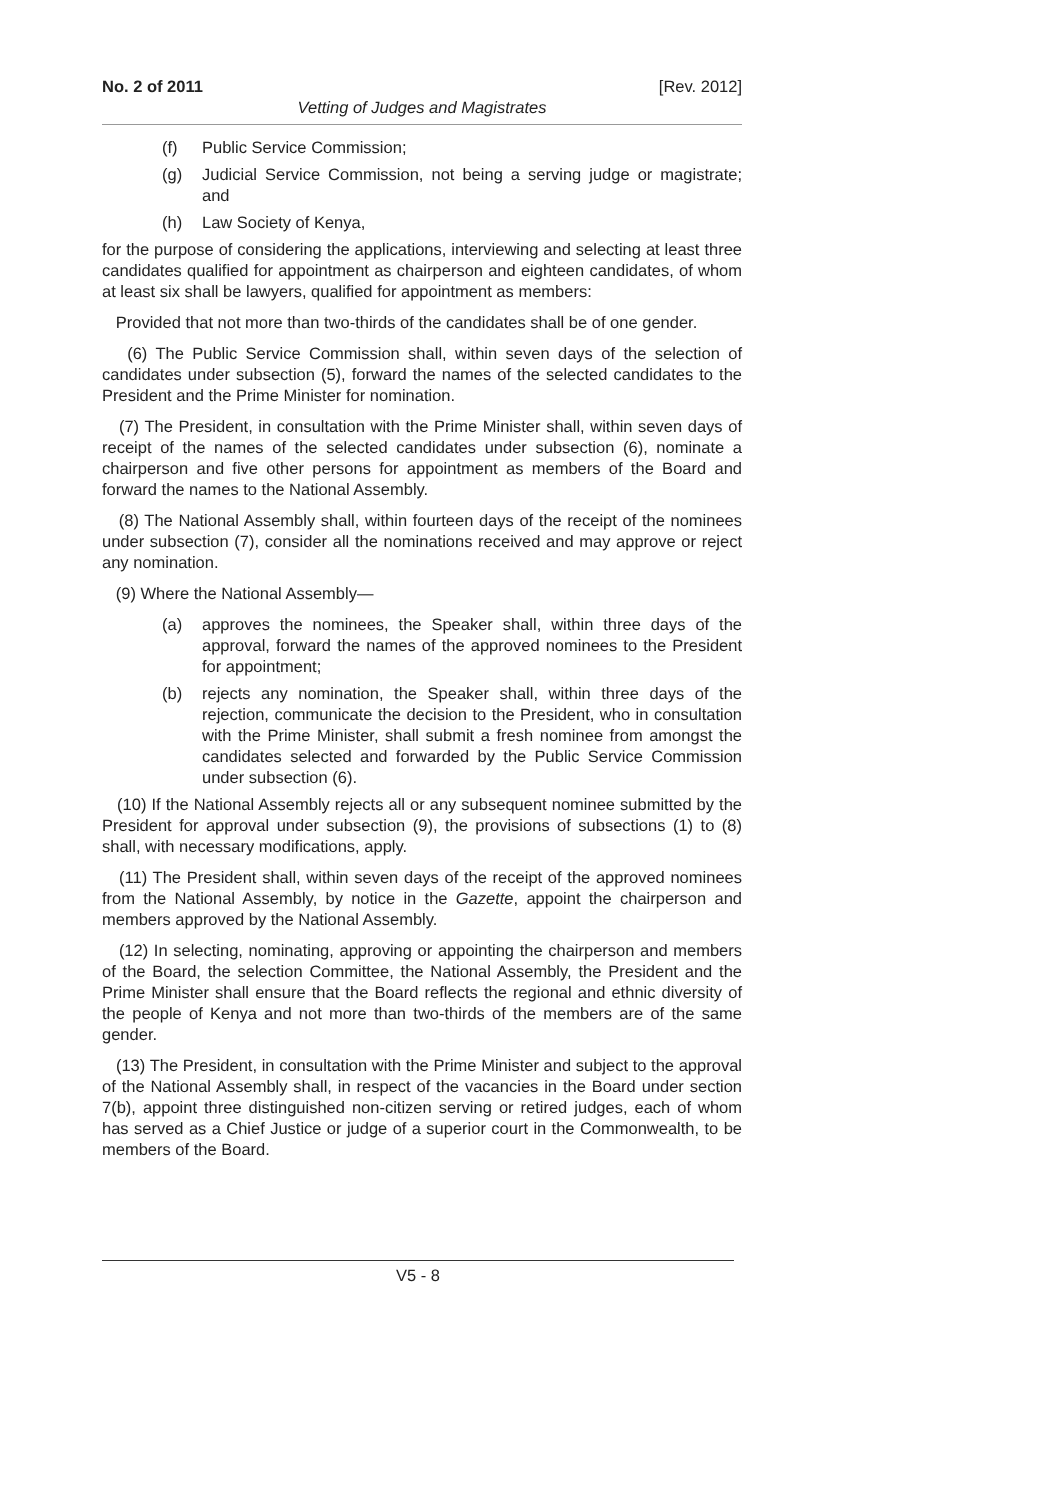No. 2 of 2011 [Rev. 2012]
Vetting of Judges and Magistrates
(f) Public Service Commission;
(g) Judicial Service Commission, not being a serving judge or magistrate; and
(h) Law Society of Kenya,
for the purpose of considering the applications, interviewing and selecting at least three candidates qualified for appointment as chairperson and eighteen candidates, of whom at least six shall be lawyers, qualified for appointment as members:
Provided that not more than two-thirds of the candidates shall be of one gender.
(6) The Public Service Commission shall, within seven days of the selection of candidates under subsection (5), forward the names of the selected candidates to the President and the Prime Minister for nomination.
(7) The President, in consultation with the Prime Minister shall, within seven days of receipt of the names of the selected candidates under subsection (6), nominate a chairperson and five other persons for appointment as members of the Board and forward the names to the National Assembly.
(8) The National Assembly shall, within fourteen days of the receipt of the nominees under subsection (7), consider all the nominations received and may approve or reject any nomination.
(9) Where the National Assembly—
(a) approves the nominees, the Speaker shall, within three days of the approval, forward the names of the approved nominees to the President for appointment;
(b) rejects any nomination, the Speaker shall, within three days of the rejection, communicate the decision to the President, who in consultation with the Prime Minister, shall submit a fresh nominee from amongst the candidates selected and forwarded by the Public Service Commission under subsection (6).
(10) If the National Assembly rejects all or any subsequent nominee submitted by the President for approval under subsection (9), the provisions of subsections (1) to (8) shall, with necessary modifications, apply.
(11) The President shall, within seven days of the receipt of the approved nominees from the National Assembly, by notice in the Gazette, appoint the chairperson and members approved by the National Assembly.
(12) In selecting, nominating, approving or appointing the chairperson and members of the Board, the selection Committee, the National Assembly, the President and the Prime Minister shall ensure that the Board reflects the regional and ethnic diversity of the people of Kenya and not more than two-thirds of the members are of the same gender.
(13) The President, in consultation with the Prime Minister and subject to the approval of the National Assembly shall, in respect of the vacancies in the Board under section 7(b), appoint three distinguished non-citizen serving or retired judges, each of whom has served as a Chief Justice or judge of a superior court in the Commonwealth, to be members of the Board.
V5 - 8